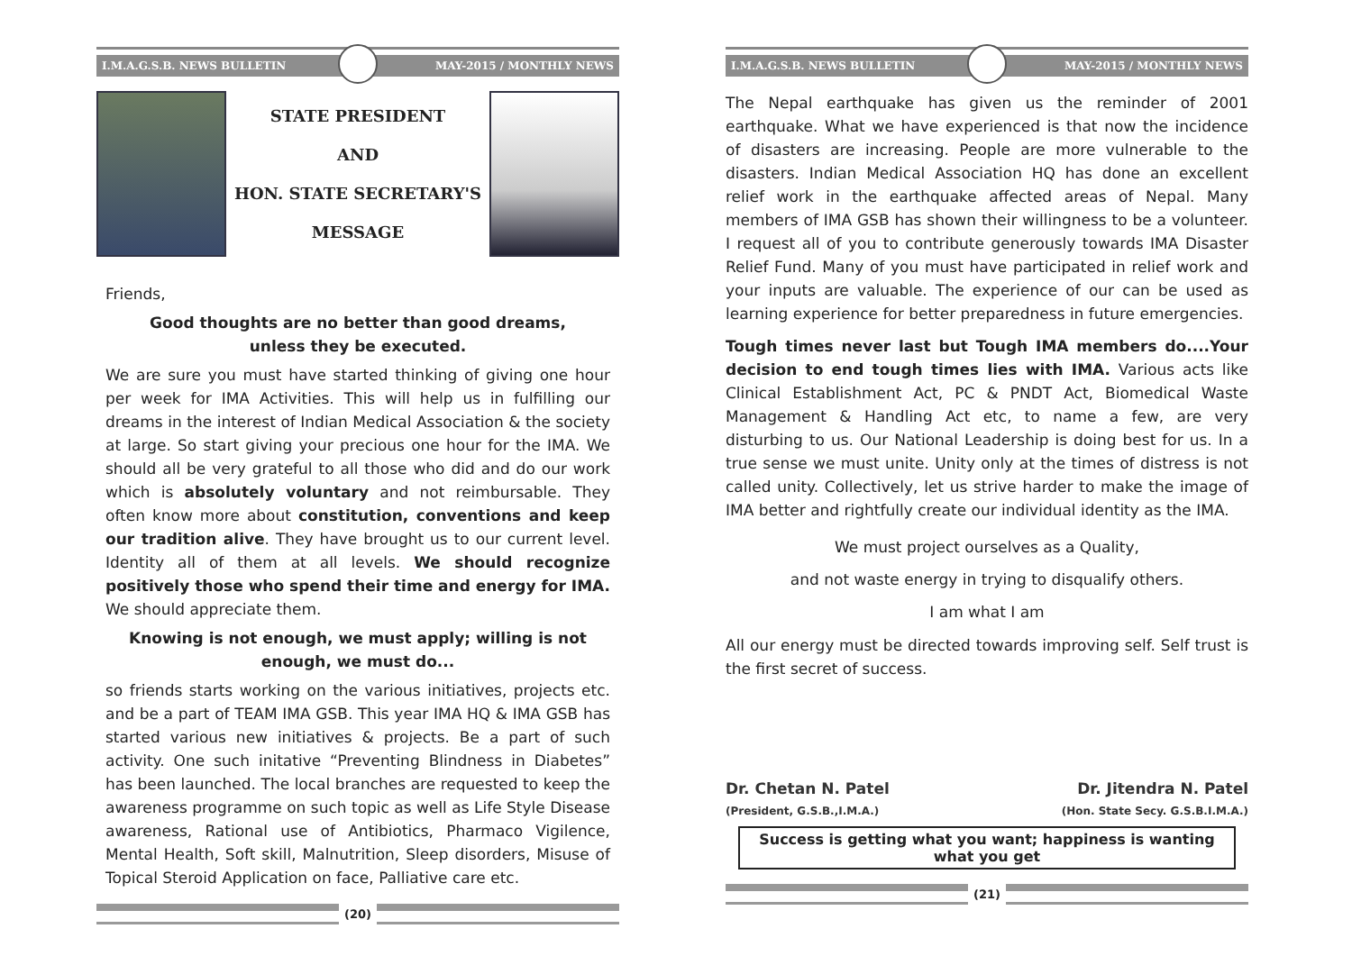I.M.A.G.S.B. NEWS BULLETIN MAY-2015 / MONTHLY NEWS
STATE PRESIDENT
AND
HON. STATE SECRETARY'S
MESSAGE
Friends,
Good thoughts are no better than good dreams,
unless they be executed.
We are sure you must have started thinking of giving one hour per week for IMA Activities. This will help us in fulfilling our dreams in the interest of Indian Medical Association & the society at large. So start giving your precious one hour for the IMA. We should all be very grateful to all those who did and do our work which is absolutely voluntary and not reimbursable. They often know more about constitution, conventions and keep our tradition alive. They have brought us to our current level. Identity all of them at all levels. We should recognize positively those who spend their time and energy for IMA. We should appreciate them.
Knowing is not enough, we must apply; willing is not enough, we must do...
so friends starts working on the various initiatives, projects etc. and be a part of TEAM IMA GSB. This year IMA HQ & IMA GSB has started various new initiatives & projects. Be a part of such activity. One such initative “Preventing Blindness in Diabetes” has been launched. The local branches are requested to keep the awareness programme on such topic as well as Life Style Disease awareness, Rational use of Antibiotics, Pharmaco Vigilence, Mental Health, Soft skill, Malnutrition, Sleep disorders, Misuse of Topical Steroid Application on face, Palliative care etc.
(20)
I.M.A.G.S.B. NEWS BULLETIN MAY-2015 / MONTHLY NEWS
The Nepal earthquake has given us the reminder of 2001 earthquake. What we have experienced is that now the incidence of disasters are increasing. People are more vulnerable to the disasters. Indian Medical Association HQ has done an excellent relief work in the earthquake affected areas of Nepal. Many members of IMA GSB has shown their willingness to be a volunteer. I request all of you to contribute generously towards IMA Disaster Relief Fund. Many of you must have participated in relief work and your inputs are valuable. The experience of our can be used as learning experience for better preparedness in future emergencies.
Tough times never last but Tough IMA members do....Your decision to end tough times lies with IMA. Various acts like Clinical Establishment Act, PC & PNDT Act, Biomedical Waste Management & Handling Act etc, to name a few, are very disturbing to us. Our National Leadership is doing best for us. In a true sense we must unite. Unity only at the times of distress is not called unity. Collectively, let us strive harder to make the image of IMA better and rightfully create our individual identity as the IMA.
We must project ourselves as a Quality,
and not waste energy in trying to disqualify others.
I am what I am
All our energy must be directed towards improving self. Self trust is the first secret of success.
Dr. Chetan N. Patel
(President, G.S.B.,I.M.A.)
Dr. Jitendra N. Patel
(Hon. State Secy. G.S.B.I.M.A.)
Success is getting what you want; happiness is wanting what you get
(21)